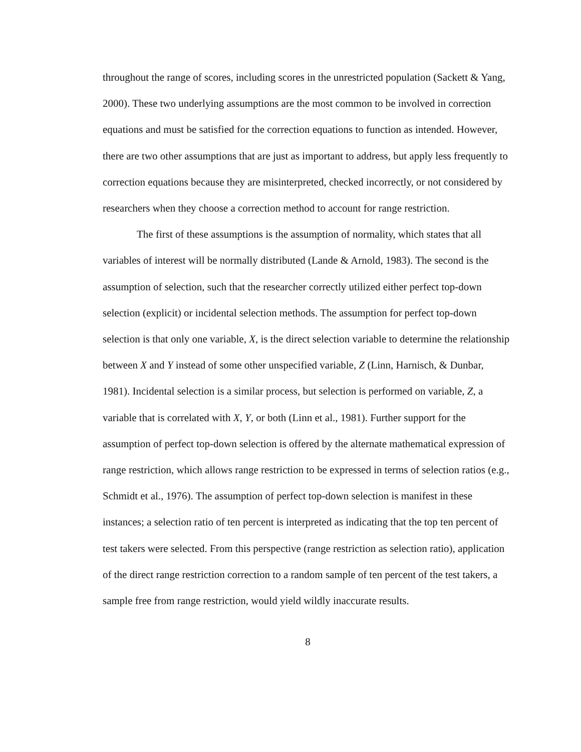throughout the range of scores, including scores in the unrestricted population (Sackett & Yang, 2000). These two underlying assumptions are the most common to be involved in correction equations and must be satisfied for the correction equations to function as intended. However, there are two other assumptions that are just as important to address, but apply less frequently to correction equations because they are misinterpreted, checked incorrectly, or not considered by researchers when they choose a correction method to account for range restriction.
The first of these assumptions is the assumption of normality, which states that all variables of interest will be normally distributed (Lande & Arnold, 1983). The second is the assumption of selection, such that the researcher correctly utilized either perfect top-down selection (explicit) or incidental selection methods. The assumption for perfect top-down selection is that only one variable, X, is the direct selection variable to determine the relationship between X and Y instead of some other unspecified variable, Z (Linn, Harnisch, & Dunbar, 1981). Incidental selection is a similar process, but selection is performed on variable, Z, a variable that is correlated with X, Y, or both (Linn et al., 1981). Further support for the assumption of perfect top-down selection is offered by the alternate mathematical expression of range restriction, which allows range restriction to be expressed in terms of selection ratios (e.g., Schmidt et al., 1976). The assumption of perfect top-down selection is manifest in these instances; a selection ratio of ten percent is interpreted as indicating that the top ten percent of test takers were selected. From this perspective (range restriction as selection ratio), application of the direct range restriction correction to a random sample of ten percent of the test takers, a sample free from range restriction, would yield wildly inaccurate results.
8